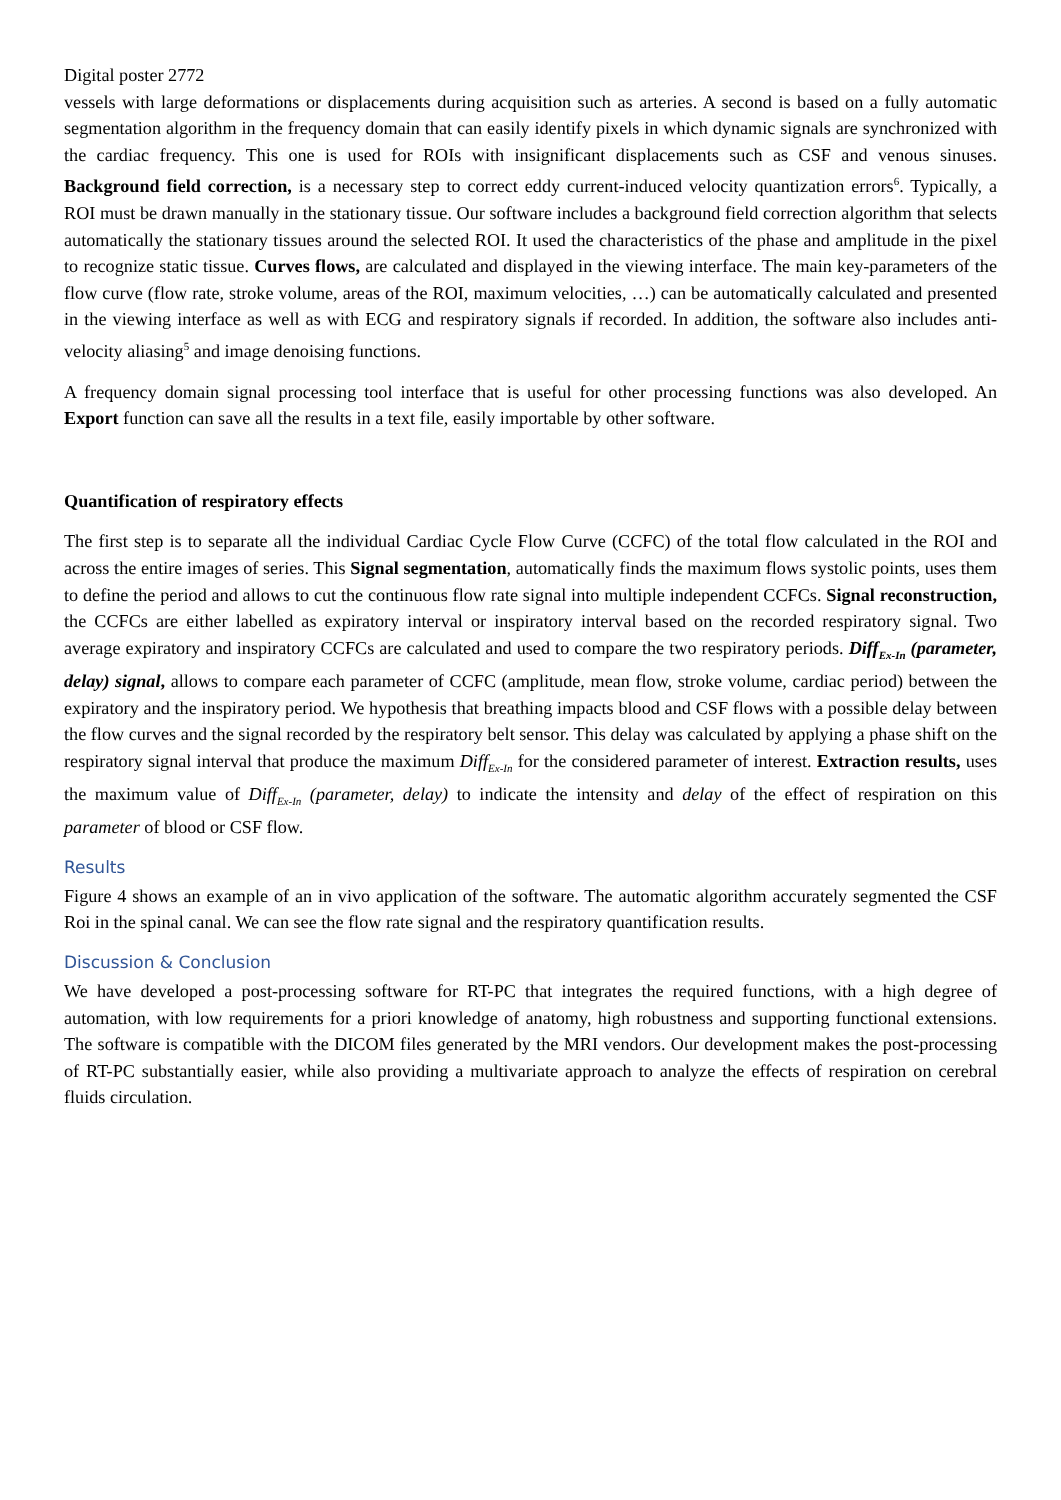Digital poster 2772
vessels with large deformations or displacements during acquisition such as arteries. A second is based on a fully automatic segmentation algorithm in the frequency domain that can easily identify pixels in which dynamic signals are synchronized with the cardiac frequency. This one is used for ROIs with insignificant displacements such as CSF and venous sinuses. Background field correction, is a necessary step to correct eddy current-induced velocity quantization errors<sup>6</sup>. Typically, a ROI must be drawn manually in the stationary tissue. Our software includes a background field correction algorithm that selects automatically the stationary tissues around the selected ROI. It used the characteristics of the phase and amplitude in the pixel to recognize static tissue. Curves flows, are calculated and displayed in the viewing interface. The main key-parameters of the flow curve (flow rate, stroke volume, areas of the ROI, maximum velocities, …) can be automatically calculated and presented in the viewing interface as well as with ECG and respiratory signals if recorded. In addition, the software also includes anti-velocity aliasing<sup>5</sup> and image denoising functions.
A frequency domain signal processing tool interface that is useful for other processing functions was also developed. An Export function can save all the results in a text file, easily importable by other software.
Quantification of respiratory effects
The first step is to separate all the individual Cardiac Cycle Flow Curve (CCFC) of the total flow calculated in the ROI and across the entire images of series. This Signal segmentation, automatically finds the maximum flows systolic points, uses them to define the period and allows to cut the continuous flow rate signal into multiple independent CCFCs. Signal reconstruction, the CCFCs are either labelled as expiratory interval or inspiratory interval based on the recorded respiratory signal. Two average expiratory and inspiratory CCFCs are calculated and used to compare the two respiratory periods. Diff<sub>Ex-In</sub> (parameter, delay) signal, allows to compare each parameter of CCFC (amplitude, mean flow, stroke volume, cardiac period) between the expiratory and the inspiratory period. We hypothesis that breathing impacts blood and CSF flows with a possible delay between the flow curves and the signal recorded by the respiratory belt sensor. This delay was calculated by applying a phase shift on the respiratory signal interval that produce the maximum Diff<sub>Ex-In</sub> for the considered parameter of interest. Extraction results, uses the maximum value of Diff<sub>Ex-In</sub> (parameter, delay) to indicate the intensity and delay of the effect of respiration on this parameter of blood or CSF flow.
Results
Figure 4 shows an example of an in vivo application of the software. The automatic algorithm accurately segmented the CSF Roi in the spinal canal. We can see the flow rate signal and the respiratory quantification results.
Discussion & Conclusion
We have developed a post-processing software for RT-PC that integrates the required functions, with a high degree of automation, with low requirements for a priori knowledge of anatomy, high robustness and supporting functional extensions. The software is compatible with the DICOM files generated by the MRI vendors. Our development makes the post-processing of RT-PC substantially easier, while also providing a multivariate approach to analyze the effects of respiration on cerebral fluids circulation.